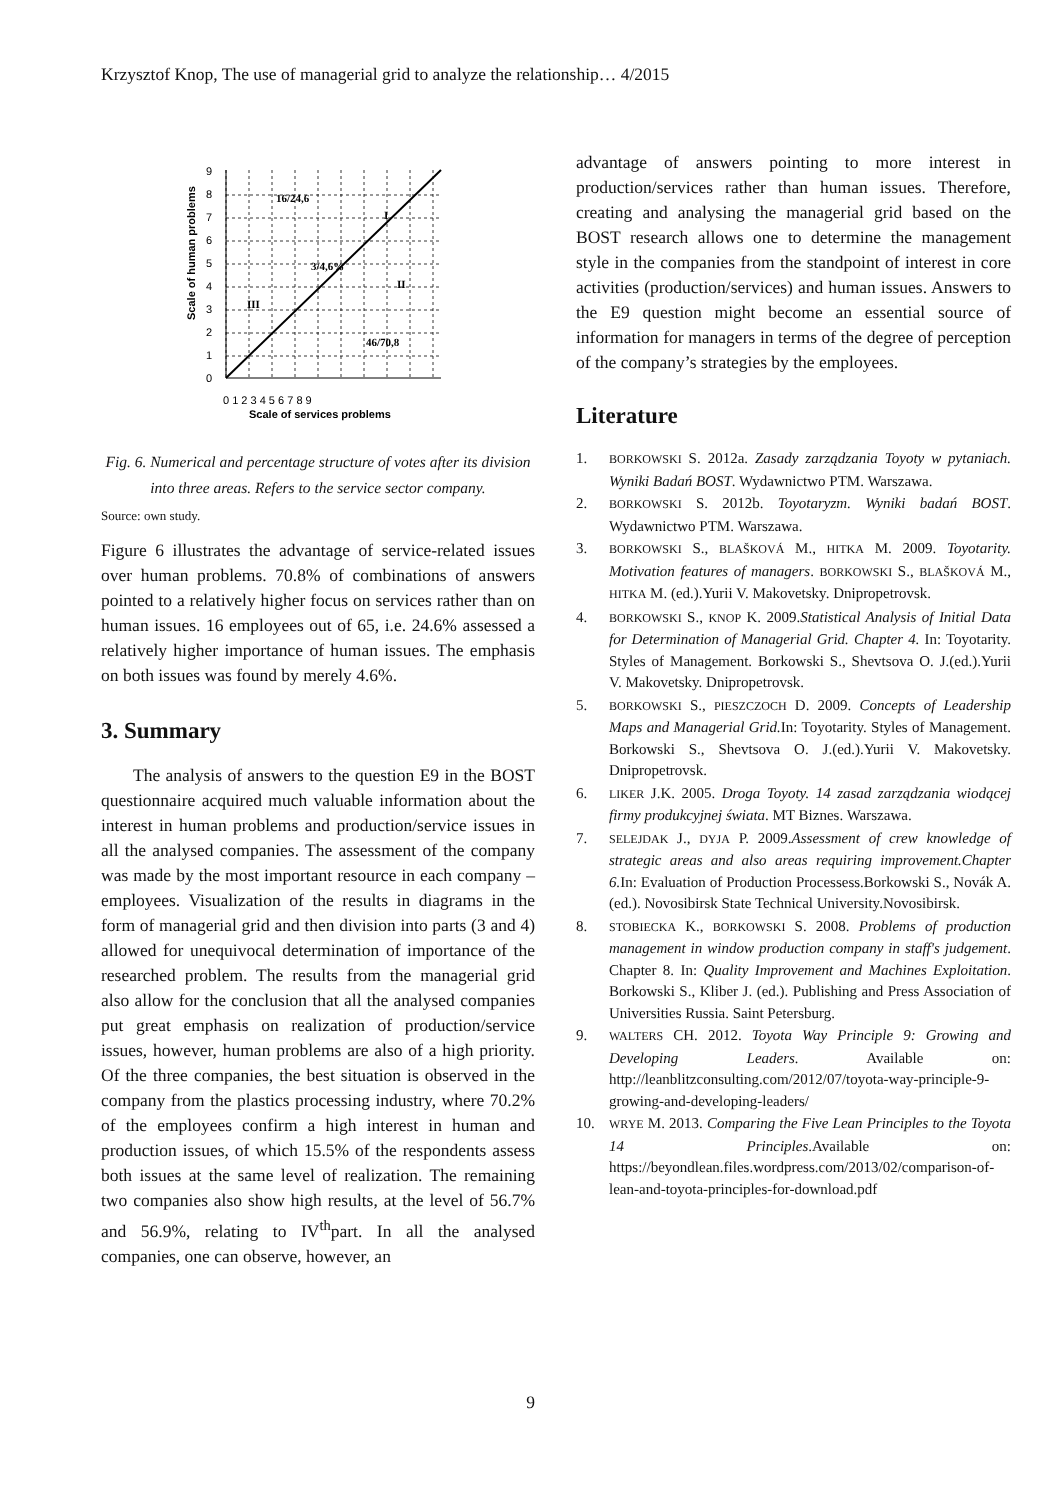Krzysztof Knop, The use of managerial grid to analyze the relationship… 4/2015
0
1
2
3
4
5
6
7
8
9
0 1 2 3 4 5 6 7 8 9
Scale of services problems
Scale of human problems
16/24,6
I
3/4,6%
II
III
46/70,8
Fig. 6. Numerical and percentage structure of votes after its division into three areas. Refers to the service sector company.
Source: own study.
Figure 6 illustrates the advantage of service-related issues over human problems. 70.8% of combinations of answers pointed to a relatively higher focus on services rather than on human issues. 16 employees out of 65, i.e. 24.6% assessed a relatively higher importance of human issues. The emphasis on both issues was found by merely 4.6%.
3. Summary
The analysis of answers to the question E9 in the BOST questionnaire acquired much valuable information about the interest in human problems and production/service issues in all the analysed companies. The assessment of the company was made by the most important resource in each company – employees. Visualization of the results in diagrams in the form of managerial grid and then division into parts (3 and 4) allowed for unequivocal determination of importance of the researched problem. The results from the managerial grid also allow for the conclusion that all the analysed companies put great emphasis on realization of production/service issues, however, human problems are also of a high priority. Of the three companies, the best situation is observed in the company from the plastics processing industry, where 70.2% of the employees confirm a high interest in human and production issues, of which 15.5% of the respondents assess both issues at the same level of realization. The remaining two companies also show high results, at the level of 56.7% and 56.9%, relating to IV<sup>th</sup>part. In all the analysed companies, one can observe, however, an
advantage of answers pointing to more interest in production/services rather than human issues. Therefore, creating and analysing the managerial grid based on the BOST research allows one to determine the management style in the companies from the standpoint of interest in core activities (production/services) and human issues. Answers to the E9 question might become an essential source of information for managers in terms of the degree of perception of the company’s strategies by the employees.
Literature
1.
BORKOWSKI S. 2012a. Zasady zarządzania Toyoty w pytaniach. Wyniki Badań BOST. Wydawnictwo PTM. Warszawa.
2.
BORKOWSKI S. 2012b. Toyotaryzm. Wyniki badań BOST. Wydawnictwo PTM. Warszawa.
3.
BORKOWSKI S., BLAŠKOVÁ M., HITKA M. 2009. Toyotarity. Motivation features of managers. BORKOWSKI S., BLAŠKOVÁ M., HITKA M. (ed.).Yurii V. Makovetsky. Dnipropetrovsk.
4.
BORKOWSKI S., KNOP K. 2009.Statistical Analysis of Initial Data for Determination of Managerial Grid. Chapter 4. In: Toyotarity. Styles of Management. Borkowski S., Shevtsova O. J.(ed.).Yurii V. Makovetsky. Dnipropetrovsk.
5.
BORKOWSKI S., PIESZCZOCH D. 2009. Concepts of Leadership Maps and Managerial Grid. In: Toyotarity. Styles of Management. Borkowski S., Shevtsova O. J.(ed.).Yurii V. Makovetsky. Dnipropetrovsk.
6.
LIKER J.K. 2005. Droga Toyoty. 14 zasad zarządzania wiodącej firmy produkcyjnej świata. MT Biznes. Warszawa.
7.
SELEJDAK J., DYJA P. 2009.Assessment of crew knowledge of strategic areas and also areas requiring improvement.Chapter 6. In: Evaluation of Production Processess.Borkowski S., Novák A. (ed.). Novosibirsk State Technical University.Novosibirsk.
8.
STOBIECKA K., BORKOWSKI S. 2008. Problems of production management in window production company in staff's judgement. Chapter 8. In: Quality Improvement and Machines Exploitation. Borkowski S., Kliber J. (ed.). Publishing and Press Association of Universities Russia. Saint Petersburg.
9.
WALTERS CH. 2012. Toyota Way Principle 9: Growing and Developing Leaders. Available on: http://leanblitzconsulting.com/2012/07/toyota-way-principle-9-growing-and-developing-leaders/
10.
WRYE M. 2013. Comparing the Five Lean Principles to the Toyota 14 Principles.Available on: https://beyondlean.files.wordpress.com/2013/02/comparison-of-lean-and-toyota-principles-for-download.pdf
9